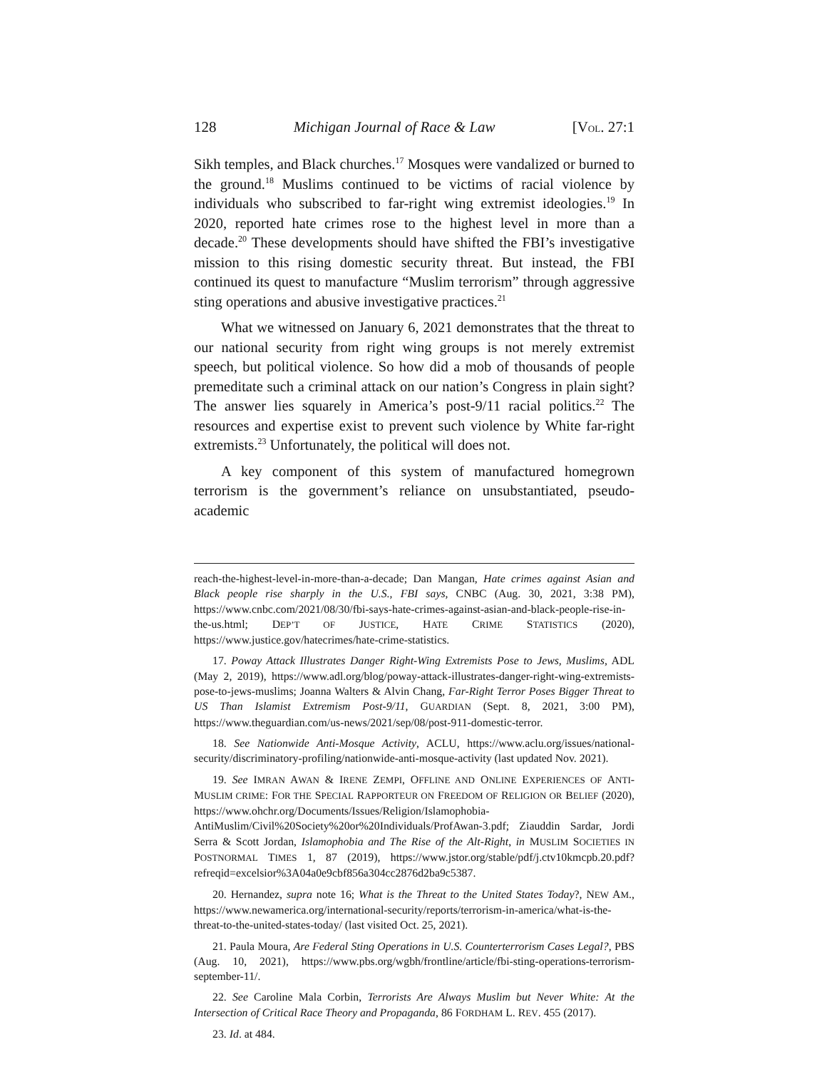128 Michigan Journal of Race & Law [VOL. 27:1
Sikh temples, and Black churches.<sup>17</sup> Mosques were vandalized or burned to the ground.<sup>18</sup> Muslims continued to be victims of racial violence by individuals who subscribed to far-right wing extremist ideologies.<sup>19</sup> In 2020, reported hate crimes rose to the highest level in more than a decade.<sup>20</sup> These developments should have shifted the FBI’s investigative mission to this rising domestic security threat. But instead, the FBI continued its quest to manufacture “Muslim terrorism” through aggressive sting operations and abusive investigative practices.<sup>21</sup>
What we witnessed on January 6, 2021 demonstrates that the threat to our national security from right wing groups is not merely extremist speech, but political violence. So how did a mob of thousands of people premeditate such a criminal attack on our nation’s Congress in plain sight? The answer lies squarely in America’s post-9/11 racial politics.<sup>22</sup> The resources and expertise exist to prevent such violence by White far-right extremists.<sup>23</sup> Unfortunately, the political will does not.
A key component of this system of manufactured homegrown terrorism is the government’s reliance on unsubstantiated, pseudo-academic
reach-the-highest-level-in-more-than-a-decade; Dan Mangan, Hate crimes against Asian and Black people rise sharply in the U.S., FBI says, CNBC (Aug. 30, 2021, 3:38 PM), https://www.cnbc.com/2021/08/30/fbi-says-hate-crimes-against-asian-and-black-people-rise-in-the-us.html; DEP’T OF JUSTICE, HATE CRIME STATISTICS (2020), https://www.justice.gov/hatecrimes/hate-crime-statistics.
17. Poway Attack Illustrates Danger Right-Wing Extremists Pose to Jews, Muslims, ADL (May 2, 2019), https://www.adl.org/blog/poway-attack-illustrates-danger-right-wing-extremists-pose-to-jews-muslims; Joanna Walters & Alvin Chang, Far-Right Terror Poses Bigger Threat to US Than Islamist Extremism Post-9/11, GUARDIAN (Sept. 8, 2021, 3:00 PM), https://www.theguardian.com/us-news/2021/sep/08/post-911-domestic-terror.
18. See Nationwide Anti-Mosque Activity, ACLU, https://www.aclu.org/issues/national-security/discriminatory-profiling/nationwide-anti-mosque-activity (last updated Nov. 2021).
19. See IMRAN AWAN & IRENE ZEMPI, OFFLINE AND ONLINE EXPERIENCES OF ANTI-MUSLIM CRIME: FOR THE SPECIAL RAPPORTEUR ON FREEDOM OF RELIGION OR BELIEF (2020), https://www.ohchr.org/Documents/Issues/Religion/Islamophobia-AntiMuslim/Civil%20Society%20or%20Individuals/ProfAwan-3.pdf; Ziauddin Sardar, Jordi Serra & Scott Jordan, Islamophobia and The Rise of the Alt-Right, in MUSLIM SOCIETIES IN POSTNORMAL TIMES 1, 87 (2019), https://www.jstor.org/stable/pdf/j.ctv10kmcpb.20.pdf?refreqid=excelsior%3A04a0e9cbf856a304cc2876d2ba9c5387.
20. Hernandez, supra note 16; What is the Threat to the United States Today?, NEW AM., https://www.newamerica.org/international-security/reports/terrorism-in-america/what-is-the-threat-to-the-united-states-today/ (last visited Oct. 25, 2021).
21. Paula Moura, Are Federal Sting Operations in U.S. Counterterrorism Cases Legal?, PBS (Aug. 10, 2021), https://www.pbs.org/wgbh/frontline/article/fbi-sting-operations-terrorism-september-11/.
22. See Caroline Mala Corbin, Terrorists Are Always Muslim but Never White: At the Intersection of Critical Race Theory and Propaganda, 86 FORDHAM L. REV. 455 (2017).
23. Id. at 484.